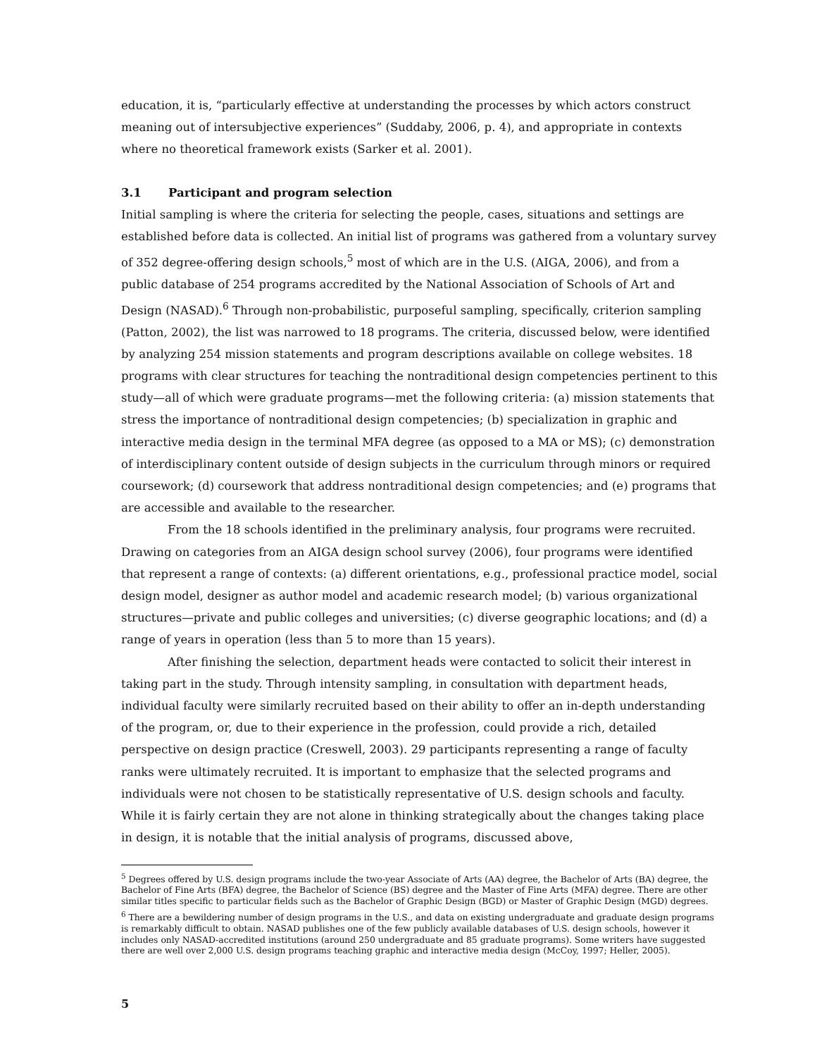education, it is, “particularly effective at understanding the processes by which actors construct meaning out of intersubjective experiences” (Suddaby, 2006, p. 4), and appropriate in contexts where no theoretical framework exists (Sarker et al. 2001).
3.1 Participant and program selection
Initial sampling is where the criteria for selecting the people, cases, situations and settings are established before data is collected. An initial list of programs was gathered from a voluntary survey of 352 degree-offering design schools,<sup>5</sup> most of which are in the U.S. (AIGA, 2006), and from a public database of 254 programs accredited by the National Association of Schools of Art and Design (NASAD).<sup>6</sup> Through non-probabilistic, purposeful sampling, specifically, criterion sampling (Patton, 2002), the list was narrowed to 18 programs. The criteria, discussed below, were identified by analyzing 254 mission statements and program descriptions available on college websites. 18 programs with clear structures for teaching the nontraditional design competencies pertinent to this study—all of which were graduate programs—met the following criteria: (a) mission statements that stress the importance of nontraditional design competencies; (b) specialization in graphic and interactive media design in the terminal MFA degree (as opposed to a MA or MS); (c) demonstration of interdisciplinary content outside of design subjects in the curriculum through minors or required coursework; (d) coursework that address nontraditional design competencies; and (e) programs that are accessible and available to the researcher.
From the 18 schools identified in the preliminary analysis, four programs were recruited. Drawing on categories from an AIGA design school survey (2006), four programs were identified that represent a range of contexts: (a) different orientations, e.g., professional practice model, social design model, designer as author model and academic research model; (b) various organizational structures—private and public colleges and universities; (c) diverse geographic locations; and (d) a range of years in operation (less than 5 to more than 15 years).
After finishing the selection, department heads were contacted to solicit their interest in taking part in the study. Through intensity sampling, in consultation with department heads, individual faculty were similarly recruited based on their ability to offer an in-depth understanding of the program, or, due to their experience in the profession, could provide a rich, detailed perspective on design practice (Creswell, 2003). 29 participants representing a range of faculty ranks were ultimately recruited. It is important to emphasize that the selected programs and individuals were not chosen to be statistically representative of U.S. design schools and faculty. While it is fairly certain they are not alone in thinking strategically about the changes taking place in design, it is notable that the initial analysis of programs, discussed above,
<sup>5</sup> Degrees offered by U.S. design programs include the two-year Associate of Arts (AA) degree, the Bachelor of Arts (BA) degree, the Bachelor of Fine Arts (BFA) degree, the Bachelor of Science (BS) degree and the Master of Fine Arts (MFA) degree. There are other similar titles specific to particular fields such as the Bachelor of Graphic Design (BGD) or Master of Graphic Design (MGD) degrees.
<sup>6</sup> There are a bewildering number of design programs in the U.S., and data on existing undergraduate and graduate design programs is remarkably difficult to obtain. NASAD publishes one of the few publicly available databases of U.S. design schools, however it includes only NASAD-accredited institutions (around 250 undergraduate and 85 graduate programs). Some writers have suggested there are well over 2,000 U.S. design programs teaching graphic and interactive media design (McCoy, 1997; Heller, 2005).
5